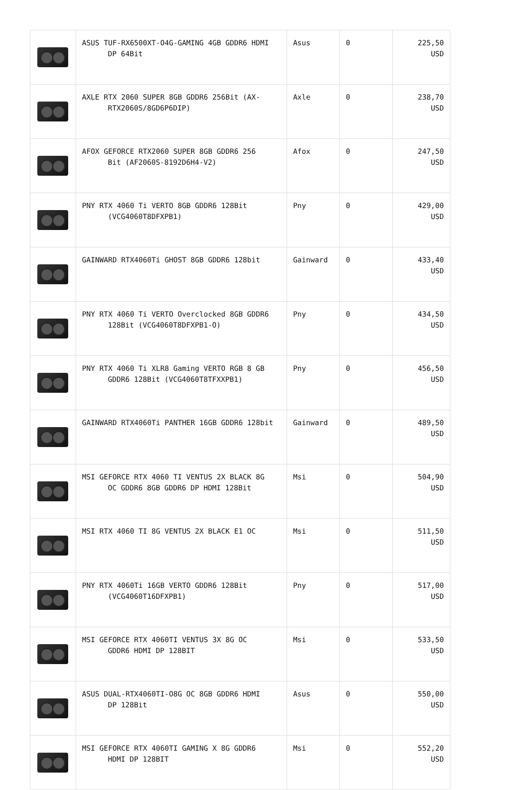| | ASUS TUF-RX6500XT-O4G-GAMING 4GB GDDR6 HDMI DP 64Bit | Asus | 0 | 225,50 USD |
| | AXLE RTX 2060 SUPER 8GB GDDR6 256Bit (AX- RTX2060S/8GD6P6DIP) | Axle | 0 | 238,70 USD |
| | AFOX GEFORCE RTX2060 SUPER 8GB GDDR6 256 Bit (AF2060S-8192D6H4-V2) | Afox | 0 | 247,50 USD |
| | PNY RTX 4060 Ti VERTO 8GB GDDR6 128Bit (VCG4060T8DFXPB1) | Pny | 0 | 429,00 USD |
| | GAINWARD RTX4060Ti GHOST 8GB GDDR6 128bit | Gainward | 0 | 433,40 USD |
| | PNY RTX 4060 Ti VERTO Overclocked 8GB GDDR6 128Bit (VCG4060T8DFXPB1-O) | Pny | 0 | 434,50 USD |
| | PNY RTX 4060 Ti XLR8 Gaming VERTO RGB 8 GB GDDR6 128Bit (VCG4060T8TFXXPB1) | Pny | 0 | 456,50 USD |
| | GAINWARD RTX4060Ti PANTHER 16GB GDDR6 128bit | Gainward | 0 | 489,50 USD |
| | MSI GEFORCE RTX 4060 TI VENTUS 2X BLACK 8G OC GDDR6 8GB GDDR6 DP HDMI 128Bit | Msi | 0 | 504,90 USD |
| | MSI RTX 4060 TI 8G VENTUS 2X BLACK E1 OC | Msi | 0 | 511,50 USD |
| | PNY RTX 4060Ti 16GB VERTO GDDR6 128Bit (VCG4060T16DFXPB1) | Pny | 0 | 517,00 USD |
| | MSI GEFORCE RTX 4060TI VENTUS 3X 8G OC GDDR6 HDMI DP 128BIT | Msi | 0 | 533,50 USD |
| | ASUS DUAL-RTX4060TI-O8G OC 8GB GDDR6 HDMI DP 128Bit | Asus | 0 | 550,00 USD |
| | MSI GEFORCE RTX 4060TI GAMING X 8G GDDR6 HDMI DP 128BIT | Msi | 0 | 552,20 USD |